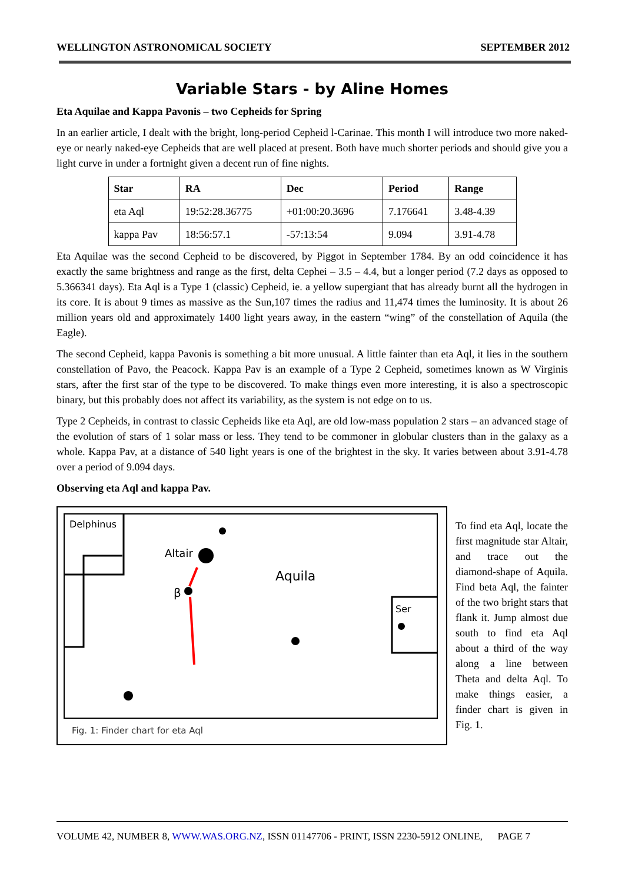WELLINGTON ASTRONOMICAL SOCIETY SEPTEMBER 2012
Variable Stars - by Aline Homes
Eta Aquilae and Kappa Pavonis – two Cepheids for Spring
In an earlier article, I dealt with the bright, long-period Cepheid l-Carinae. This month I will introduce two more naked-eye or nearly naked-eye Cepheids that are well placed at present. Both have much shorter periods and should give you a light curve in under a fortnight given a decent run of fine nights.
| Star | RA | Dec | Period | Range |
| --- | --- | --- | --- | --- |
| eta Aql | 19:52:28.36775 | +01:00:20.3696 | 7.176641 | 3.48-4.39 |
| kappa Pav | 18:56:57.1 | -57:13:54 | 9.094 | 3.91-4.78 |
Eta Aquilae was the second Cepheid to be discovered, by Piggot in September 1784. By an odd coincidence it has exactly the same brightness and range as the first, delta Cephei – 3.5 – 4.4, but a longer period (7.2 days as opposed to 5.366341 days). Eta Aql is a Type 1 (classic) Cepheid, ie. a yellow supergiant that has already burnt all the hydrogen in its core. It is about 9 times as massive as the Sun,107 times the radius and 11,474 times the luminosity. It is about 26 million years old and approximately 1400 light years away, in the eastern “wing” of the constellation of Aquila (the Eagle).
The second Cepheid, kappa Pavonis is something a bit more unusual. A little fainter than eta Aql, it lies in the southern constellation of Pavo, the Peacock. Kappa Pav is an example of a Type 2 Cepheid, sometimes known as W Virginis stars, after the first star of the type to be discovered. To make things even more interesting, it is also a spectroscopic binary, but this probably does not affect its variability, as the system is not edge on to us.
Type 2 Cepheids, in contrast to classic Cepheids like eta Aql, are old low-mass population 2 stars – an advanced stage of the evolution of stars of 1 solar mass or less. They tend to be commoner in globular clusters than in the galaxy as a whole. Kappa Pav, at a distance of 540 light years is one of the brightest in the sky. It varies between about 3.91-4.78 over a period of 9.094 days.
Observing eta Aql and kappa Pav.
Delphinus
Altair
Aquila
Ser
β
Fig. 1: Finder chart for eta Aql
To find eta Aql, locate the first magnitude star Altair, and trace out the diamond-shape of Aquila. Find beta Aql, the fainter of the two bright stars that flank it. Jump almost due south to find eta Aql about a third of the way along a line between Theta and delta Aql. To make things easier, a finder chart is given in Fig. 1.
VOLUME 42, NUMBER 8, WWW.WAS.ORG.NZ, ISSN 01147706 - PRINT, ISSN 2230-5912 ONLINE, PAGE 7